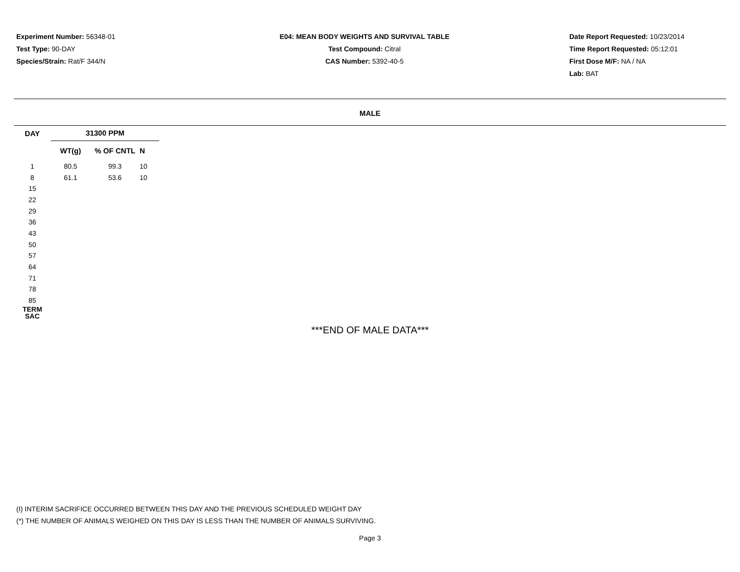Experiment Number: 56348-01
Test Type: 90-DAY
Species/Strain: Rat/F 344/N
E04: MEAN BODY WEIGHTS AND SURVIVAL TABLE
Test Compound: Citral
CAS Number: 5392-40-5
Date Report Requested: 10/23/2014
Time Report Requested: 05:12:01
First Dose M/F: NA / NA
Lab: BAT
MALE
| DAY | 31300 PPM | | | |
| --- | --- | --- | --- | --- |
| | WT(g) | % OF CNTL | N | |
| 1 | 80.5 | 99.3 | 10 | |
| 8 | 61.1 | 53.6 | 10 | |
| 15 | | | | |
| 22 | | | | |
| 29 | | | | |
| 36 | | | | |
| 43 | | | | |
| 50 | | | | |
| 57 | | | | |
| 64 | | | | |
| 71 | | | | |
| 78 | | | | |
| 85 | | | | |
| TERM SAC | | | | |
***END OF MALE DATA***
(I) INTERIM SACRIFICE OCCURRED BETWEEN THIS DAY AND THE PREVIOUS SCHEDULED WEIGHT DAY
(*) THE NUMBER OF ANIMALS WEIGHED ON THIS DAY IS LESS THAN THE NUMBER OF ANIMALS SURVIVING.
Page 3